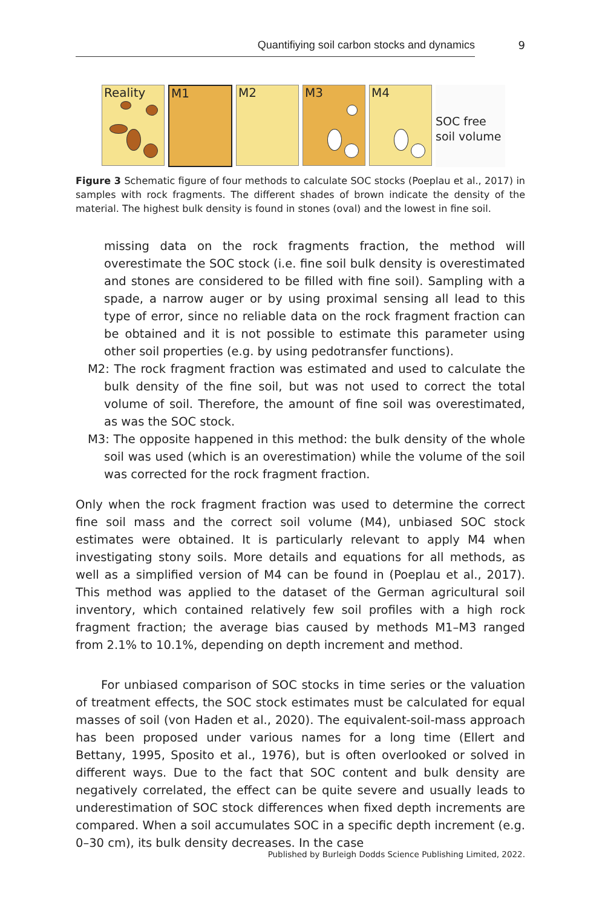Quantifiying soil carbon stocks and dynamics
9
Reality
M1
M2
M3
M4
SOC free soil volume
Figure 3 Schematic figure of four methods to calculate SOC stocks (Poeplau et al., 2017) in samples with rock fragments. The different shades of brown indicate the density of the material. The highest bulk density is found in stones (oval) and the lowest in fine soil.
missing data on the rock fragments fraction, the method will overestimate the SOC stock (i.e. fine soil bulk density is overestimated and stones are considered to be filled with fine soil). Sampling with a spade, a narrow auger or by using proximal sensing all lead to this type of error, since no reliable data on the rock fragment fraction can be obtained and it is not possible to estimate this parameter using other soil properties (e.g. by using pedotransfer functions).
M2: The rock fragment fraction was estimated and used to calculate the bulk density of the fine soil, but was not used to correct the total volume of soil. Therefore, the amount of fine soil was overestimated, as was the SOC stock.
M3: The opposite happened in this method: the bulk density of the whole soil was used (which is an overestimation) while the volume of the soil was corrected for the rock fragment fraction.
Only when the rock fragment fraction was used to determine the correct fine soil mass and the correct soil volume (M4), unbiased SOC stock estimates were obtained. It is particularly relevant to apply M4 when investigating stony soils. More details and equations for all methods, as well as a simplified version of M4 can be found in (Poeplau et al., 2017). This method was applied to the dataset of the German agricultural soil inventory, which contained relatively few soil profiles with a high rock fragment fraction; the average bias caused by methods M1–M3 ranged from 2.1% to 10.1%, depending on depth increment and method.
For unbiased comparison of SOC stocks in time series or the valuation of treatment effects, the SOC stock estimates must be calculated for equal masses of soil (von Haden et al., 2020). The equivalent-soil-mass approach has been proposed under various names for a long time (Ellert and Bettany, 1995, Sposito et al., 1976), but is often overlooked or solved in different ways. Due to the fact that SOC content and bulk density are negatively correlated, the effect can be quite severe and usually leads to underestimation of SOC stock differences when fixed depth increments are compared. When a soil accumulates SOC in a specific depth increment (e.g. 0–30 cm), its bulk density decreases. In the case
Published by Burleigh Dodds Science Publishing Limited, 2022.